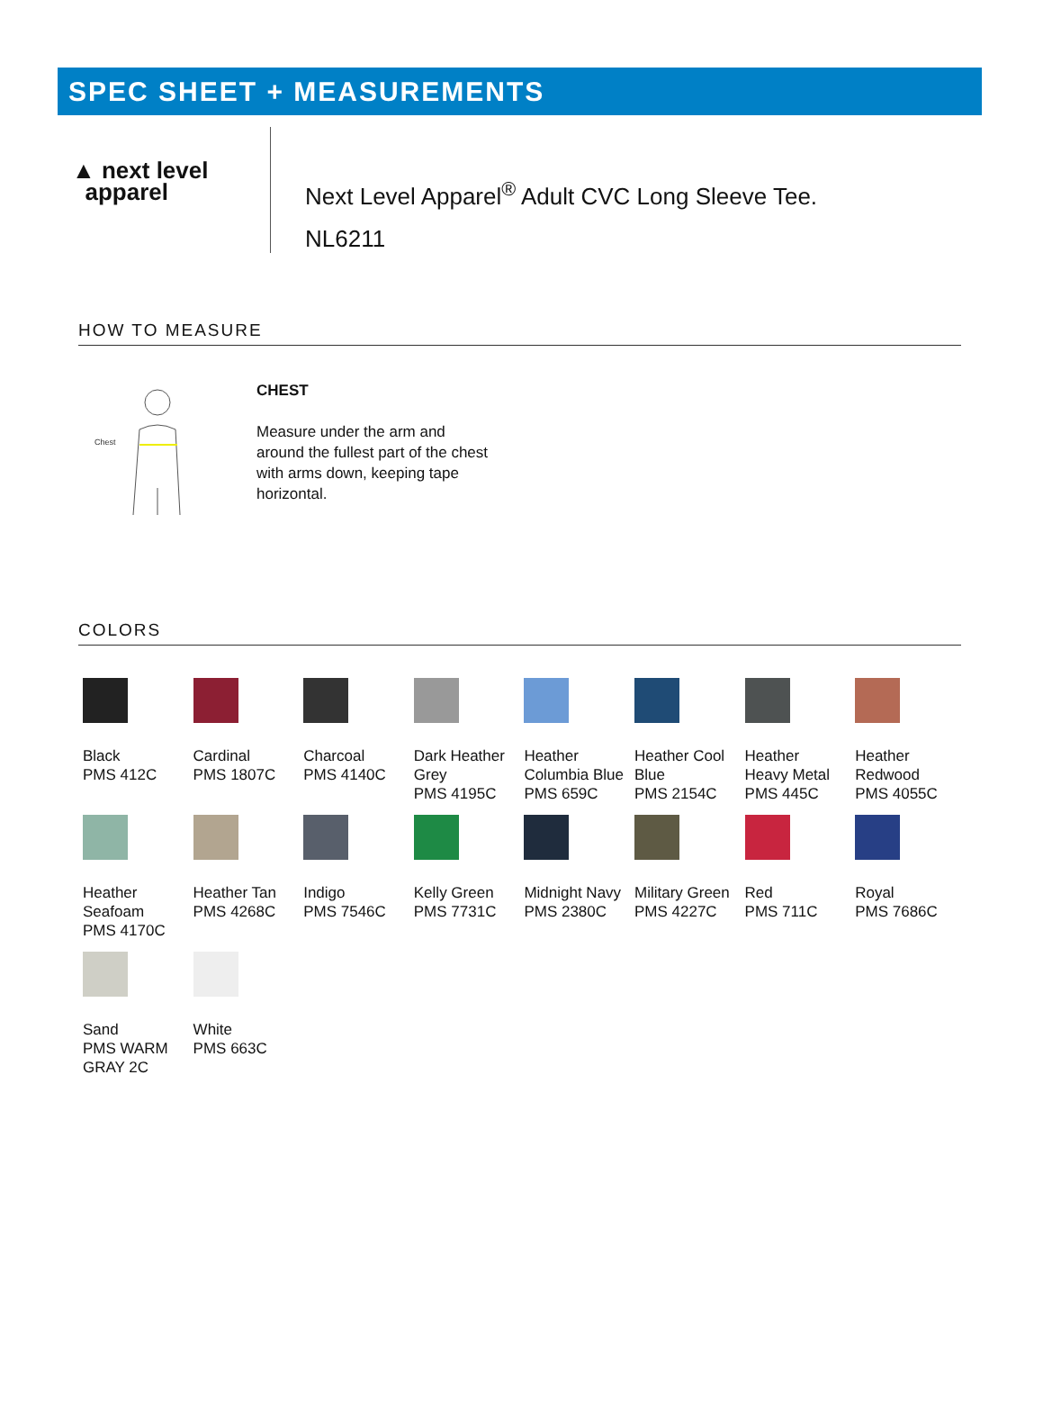SPEC SHEET + MEASUREMENTS
▲ next level
apparel
Next Level Apparel<sup>®</sup> Adult CVC Long Sleeve Tee.
NL6211
HOW TO MEASURE
Chest
CHEST
Measure under the arm and
around the fullest part of the chest
with arms down, keeping tape
horizontal.
COLORS
Black
PMS 412C
Cardinal
PMS 1807C
Charcoal
PMS 4140C
Dark Heather
Grey
PMS 4195C
Heather
Columbia Blue
PMS 659C
Heather Cool
Blue
PMS 2154C
Heather
Heavy Metal
PMS 445C
Heather
Redwood
PMS 4055C
Heather
Seafoam
PMS 4170C
Heather Tan
PMS 4268C
Indigo
PMS 7546C
Kelly Green
PMS 7731C
Midnight Navy
PMS 2380C
Military Green
PMS 4227C
Red
PMS 711C
Royal
PMS 7686C
Sand
PMS WARM
GRAY 2C
White
PMS 663C